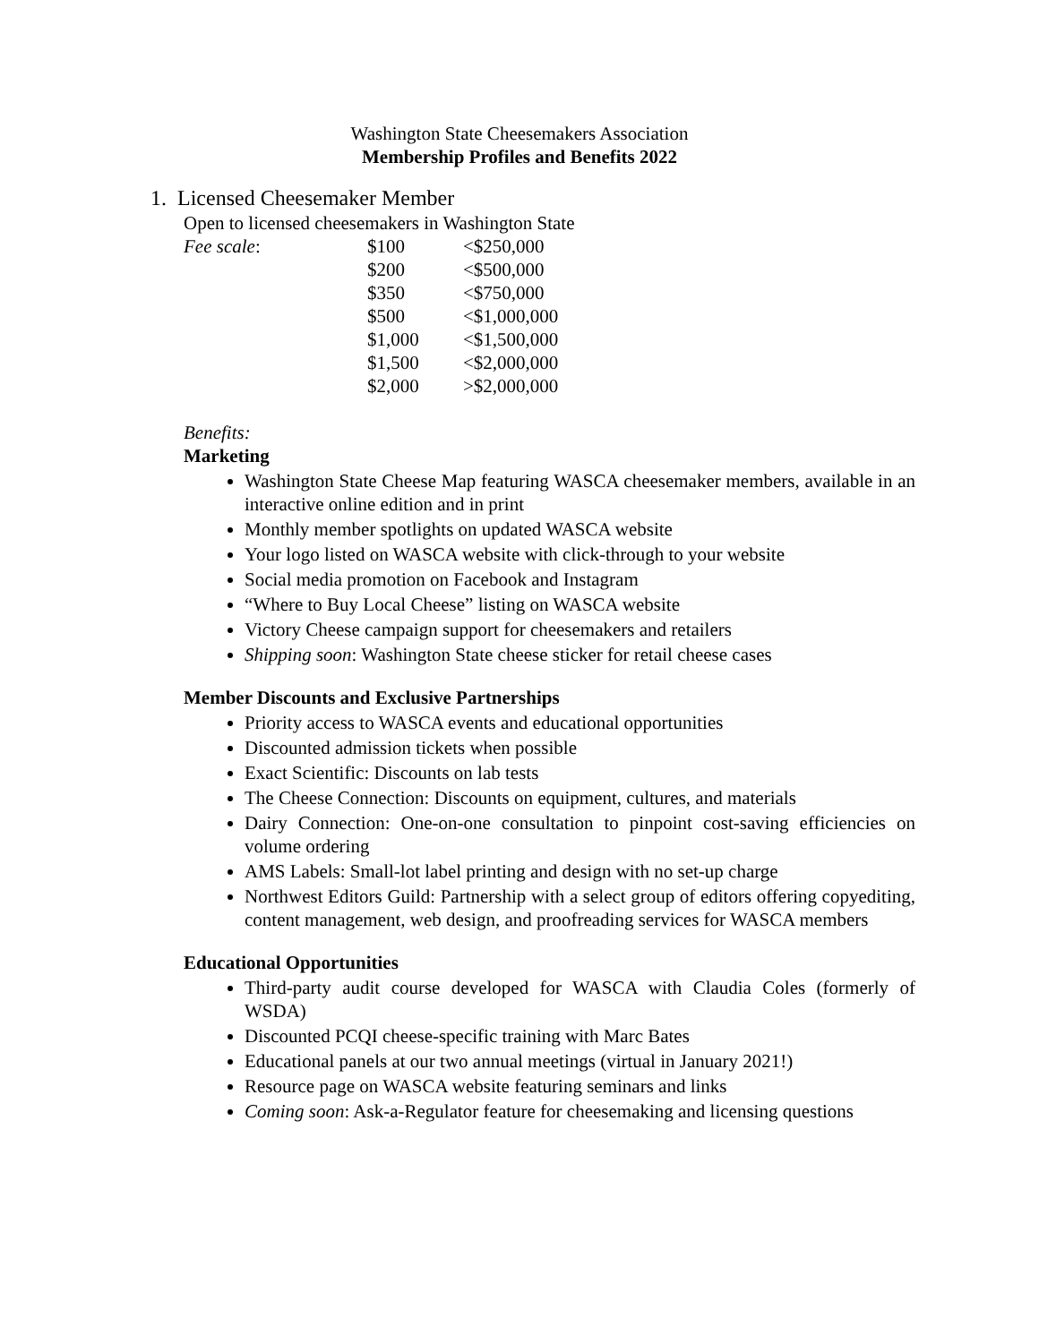Washington State Cheesemakers Association
Membership Profiles and Benefits 2022
1. Licensed Cheesemaker Member
Open to licensed cheesemakers in Washington State
| Fee scale : | $100 | <$250,000 |
| | $200 | <$500,000 |
| | $350 | <$750,000 |
| | $500 | <$1,000,000 |
| | $1,000 | <$1,500,000 |
| | $1,500 | <$2,000,000 |
| | $2,000 | >$2,000,000 |
Benefits:
Marketing
Washington State Cheese Map featuring WASCA cheesemaker members, available in an interactive online edition and in print
Monthly member spotlights on updated WASCA website
Your logo listed on WASCA website with click-through to your website
Social media promotion on Facebook and Instagram
“Where to Buy Local Cheese” listing on WASCA website
Victory Cheese campaign support for cheesemakers and retailers
Shipping soon: Washington State cheese sticker for retail cheese cases
Member Discounts and Exclusive Partnerships
Priority access to WASCA events and educational opportunities
Discounted admission tickets when possible
Exact Scientific: Discounts on lab tests
The Cheese Connection: Discounts on equipment, cultures, and materials
Dairy Connection: One-on-one consultation to pinpoint cost-saving efficiencies on volume ordering
AMS Labels: Small-lot label printing and design with no set-up charge
Northwest Editors Guild: Partnership with a select group of editors offering copyediting, content management, web design, and proofreading services for WASCA members
Educational Opportunities
Third-party audit course developed for WASCA with Claudia Coles (formerly of WSDA)
Discounted PCQI cheese-specific training with Marc Bates
Educational panels at our two annual meetings (virtual in January 2021!)
Resource page on WASCA website featuring seminars and links
Coming soon: Ask-a-Regulator feature for cheesemaking and licensing questions